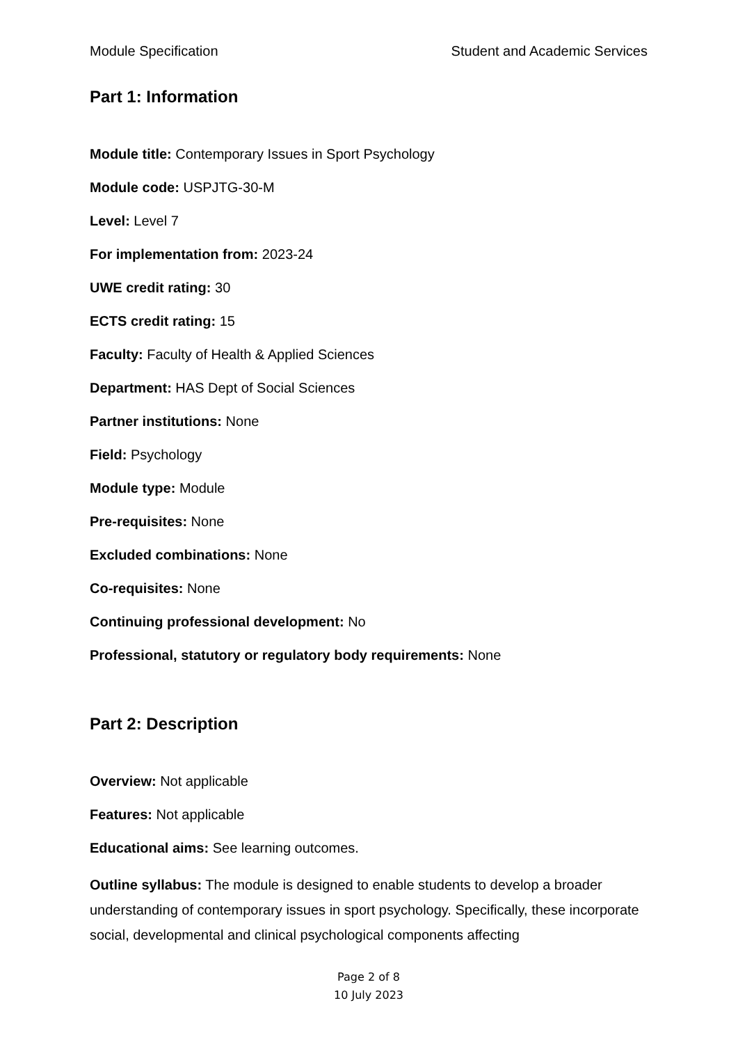Module Specification Student and Academic Services
Part 1: Information
Module title: Contemporary Issues in Sport Psychology
Module code: USPJTG-30-M
Level: Level 7
For implementation from: 2023-24
UWE credit rating: 30
ECTS credit rating: 15
Faculty: Faculty of Health & Applied Sciences
Department: HAS Dept of Social Sciences
Partner institutions: None
Field: Psychology
Module type: Module
Pre-requisites: None
Excluded combinations: None
Co-requisites: None
Continuing professional development: No
Professional, statutory or regulatory body requirements: None
Part 2: Description
Overview: Not applicable
Features: Not applicable
Educational aims: See learning outcomes.
Outline syllabus: The module is designed to enable students to develop a broader understanding of contemporary issues in sport psychology. Specifically, these incorporate social, developmental and clinical psychological components affecting
Page 2 of 8
10 July 2023